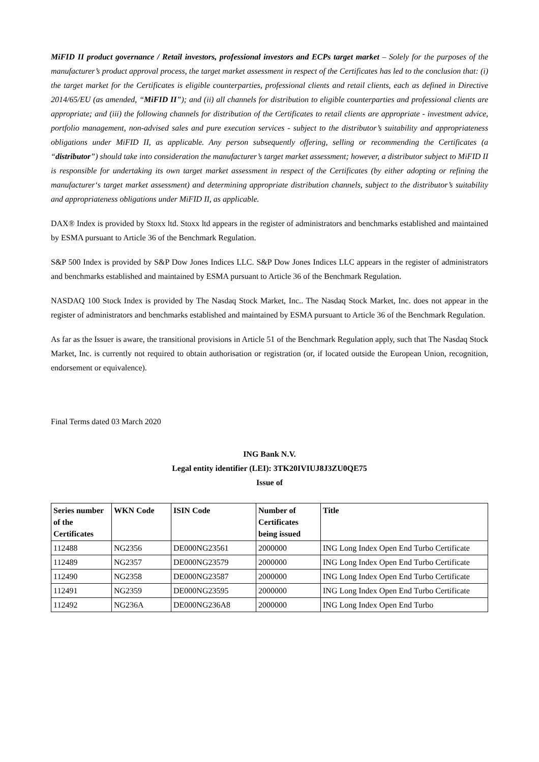MiFID II product governance / Retail investors, professional investors and ECPs target market – Solely for the purposes of the manufacturer’s product approval process, the target market assessment in respect of the Certificates has led to the conclusion that: (i) the target market for the Certificates is eligible counterparties, professional clients and retail clients, each as defined in Directive 2014/65/EU (as amended, “MiFID II”); and (ii) all channels for distribution to eligible counterparties and professional clients are appropriate; and (iii) the following channels for distribution of the Certificates to retail clients are appropriate - investment advice, portfolio management, non-advised sales and pure execution services - subject to the distributor’s suitability and appropriateness obligations under MiFID II, as applicable. Any person subsequently offering, selling or recommending the Certificates (a “distributor”) should take into consideration the manufacturer’s target market assessment; however, a distributor subject to MiFID II is responsible for undertaking its own target market assessment in respect of the Certificates (by either adopting or refining the manufacturer‘s target market assessment) and determining appropriate distribution channels, subject to the distributor’s suitability and appropriateness obligations under MiFID II, as applicable.
DAX® Index is provided by Stoxx ltd. Stoxx ltd appears in the register of administrators and benchmarks established and maintained by ESMA pursuant to Article 36 of the Benchmark Regulation.
S&P 500 Index is provided by S&P Dow Jones Indices LLC. S&P Dow Jones Indices LLC appears in the register of administrators and benchmarks established and maintained by ESMA pursuant to Article 36 of the Benchmark Regulation.
NASDAQ 100 Stock Index is provided by The Nasdaq Stock Market, Inc.. The Nasdaq Stock Market, Inc. does not appear in the register of administrators and benchmarks established and maintained by ESMA pursuant to Article 36 of the Benchmark Regulation.
As far as the Issuer is aware, the transitional provisions in Article 51 of the Benchmark Regulation apply, such that The Nasdaq Stock Market, Inc. is currently not required to obtain authorisation or registration (or, if located outside the European Union, recognition, endorsement or equivalence).
Final Terms dated 03 March 2020
ING Bank N.V.
Legal entity identifier (LEI): 3TK20IVIUJ8J3ZU0QE75
Issue of
| Series number of the Certificates | WKN Code | ISIN Code | Number of Certificates being issued | Title |
| --- | --- | --- | --- | --- |
| 112488 | NG2356 | DE000NG23561 | 2000000 | ING Long Index Open End Turbo Certificate |
| 112489 | NG2357 | DE000NG23579 | 2000000 | ING Long Index Open End Turbo Certificate |
| 112490 | NG2358 | DE000NG23587 | 2000000 | ING Long Index Open End Turbo Certificate |
| 112491 | NG2359 | DE000NG23595 | 2000000 | ING Long Index Open End Turbo Certificate |
| 112492 | NG236A | DE000NG236A8 | 2000000 | ING Long Index Open End Turbo |